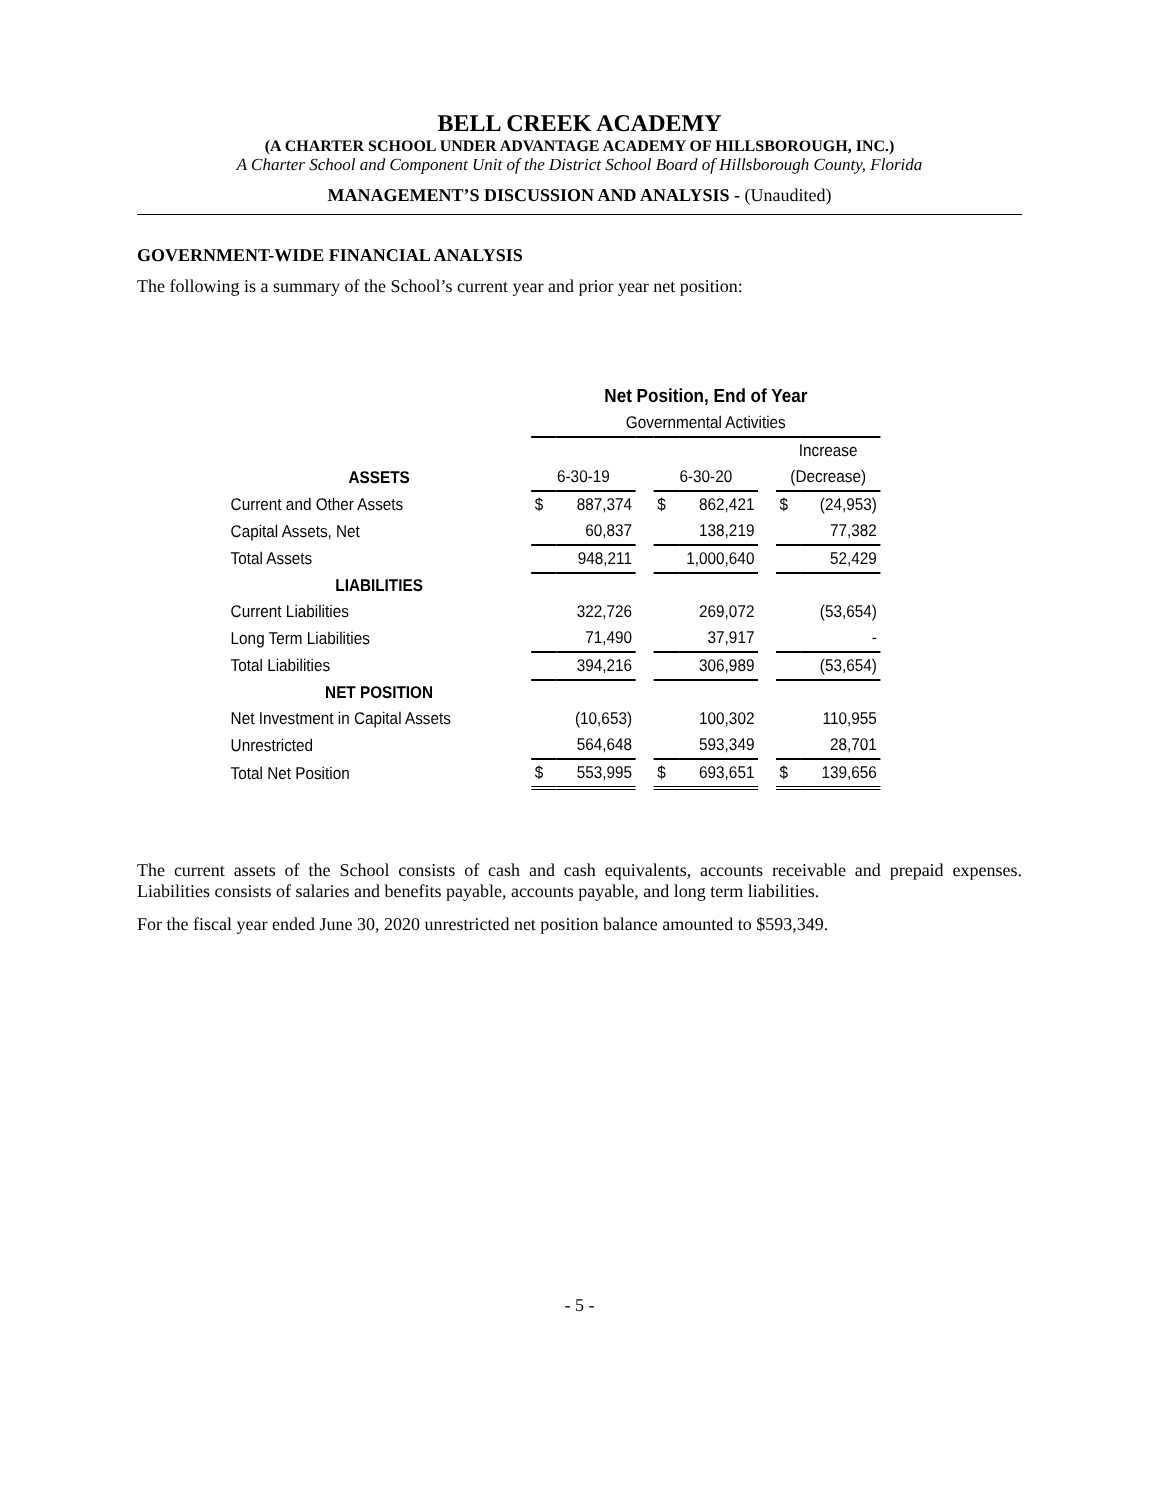BELL CREEK ACADEMY
(A CHARTER SCHOOL UNDER ADVANTAGE ACADEMY OF HILLSBOROUGH, INC.)
A Charter School and Component Unit of the District School Board of Hillsborough County, Florida
MANAGEMENT’S DISCUSSION AND ANALYSIS - (Unaudited)
GOVERNMENT-WIDE FINANCIAL ANALYSIS
The following is a summary of the School’s current year and prior year net position:
| | Net Position, End of Year | | | | | | | |
| | Governmental Activities | | | | | | | |
| | | | | | | | Increase | |
| ASSETS | 6-30-19 | | | 6-30-20 | | | (Decrease) | |
| Current and Other Assets | $ | 887,374 | | $ | 862,421 | | $ | (24,953) |
| Capital Assets, Net | | 60,837 | | | 138,219 | | | 77,382 |
| Total Assets | | 948,211 | | | 1,000,640 | | | 52,429 |
| LIABILITIES | | | | | | | | |
| Current Liabilities | | 322,726 | | | 269,072 | | | (53,654) |
| Long Term Liabilities | | 71,490 | | | 37,917 | | | - |
| Total Liabilities | | 394,216 | | | 306,989 | | | (53,654) |
| NET POSITION | | | | | | | | |
| Net Investment in Capital Assets | | (10,653) | | | 100,302 | | | 110,955 |
| Unrestricted | | 564,648 | | | 593,349 | | | 28,701 |
| Total Net Position | $ | 553,995 | | $ | 693,651 | | $ | 139,656 |
The current assets of the School consists of cash and cash equivalents, accounts receivable and prepaid expenses. Liabilities consists of salaries and benefits payable, accounts payable, and long term liabilities.
For the fiscal year ended June 30, 2020 unrestricted net position balance amounted to $593,349.
- 5 -